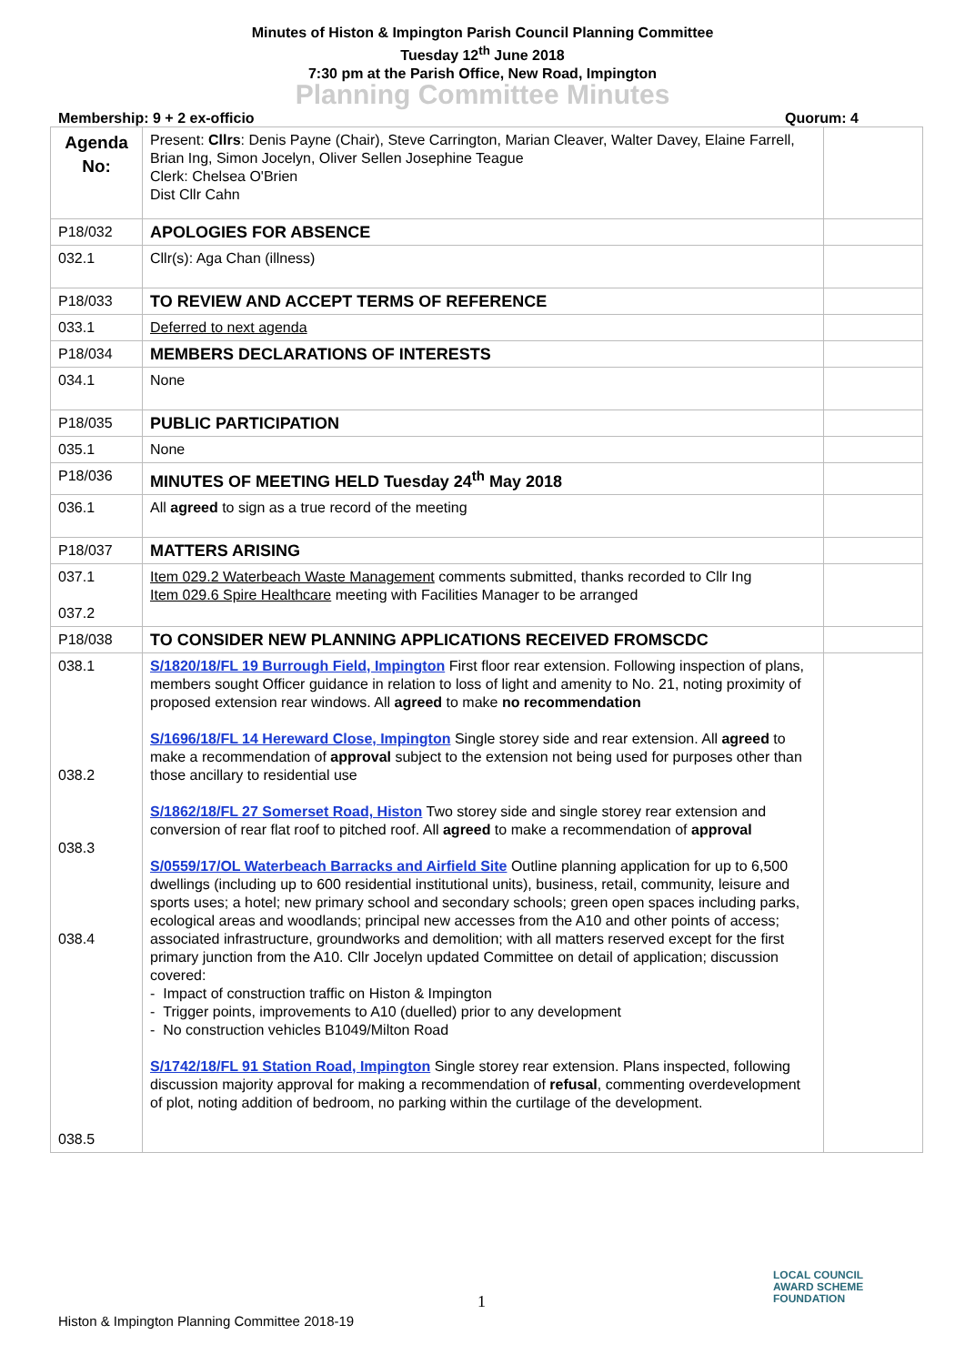Minutes of Histon & Impington Parish Council Planning Committee
Tuesday 12<sup>th</sup> June 2018
7:30 pm at the Parish Office, New Road, Impington
Planning Committee Minutes
Membership: 9 + 2 ex-officio Quorum: 4
| Agenda No: | Present: Cllrs : Denis Payne (Chair), Steve Carrington, Marian Cleaver, Walter Davey, Elaine Farrell, Brian Ing, Simon Jocelyn, Oliver Sellen Josephine Teague Clerk: Chelsea O'Brien Dist Cllr Cahn | |
| P18/032 | APOLOGIES FOR ABSENCE | |
| 032.1 | Cllr(s): Aga Chan (illness) | |
| P18/033 | TO REVIEW AND ACCEPT TERMS OF REFERENCE | |
| 033.1 | Deferred to next agenda | |
| P18/034 | MEMBERS DECLARATIONS OF INTERESTS | |
| 034.1 | None | |
| P18/035 | PUBLIC PARTICIPATION | |
| 035.1 | None | |
| P18/036 | MINUTES OF MEETING HELD Tuesday 24<sup>th</sup> May 2018 | |
| 036.1 | All agreed to sign as a true record of the meeting | |
| P18/037 | MATTERS ARISING | |
| 037.1 037.2 | Item 029.2 Waterbeach Waste Management comments submitted, thanks recorded to Cllr Ing Item 029.6 Spire Healthcare meeting with Facilities Manager to be arranged | |
| P18/038 | TO CONSIDER NEW PLANNING APPLICATIONS RECEIVED FROMSCDC | |
| 038.1 038.2 038.3 038.4 038.5 | S/1820/18/FL 19 Burrough Field, Impington First floor rear extension. Following inspection of plans, members sought Officer guidance in relation to loss of light and amenity to No. 21, noting proximity of proposed extension rear windows. All agreed to make no recommendation S/1696/18/FL 14 Hereward Close, Impington Single storey side and rear extension. All agreed to make a recommendation of approval subject to the extension not being used for purposes other than those ancillary to residential use S/1862/18/FL 27 Somerset Road, Histon Two storey side and single storey rear extension and conversion of rear flat roof to pitched roof. All agreed to make a recommendation of approval S/0559/17/OL Waterbeach Barracks and Airfield Site Outline planning application for up to 6,500 dwellings (including up to 600 residential institutional units), business, retail, community, leisure and sports uses; a hotel; new primary school and secondary schools; green open spaces including parks, ecological areas and woodlands; principal new accesses from the A10 and other points of access; associated infrastructure, groundworks and demolition; with all matters reserved except for the first primary junction from the A10. Cllr Jocelyn updated Committee on detail of application; discussion covered: - Impact of construction traffic on Histon & Impington - Trigger points, improvements to A10 (duelled) prior to any development - No construction vehicles B1049/Milton Road S/1742/18/FL 91 Station Road, Impington Single storey rear extension. Plans inspected, following discussion majority approval for making a recommendation of refusal , commenting overdevelopment of plot, noting addition of bedroom, no parking within the curtilage of the development. | |
1
Histon & Impington Planning Committee 2018-19
LOCAL COUNCIL
AWARD SCHEME
FOUNDATION